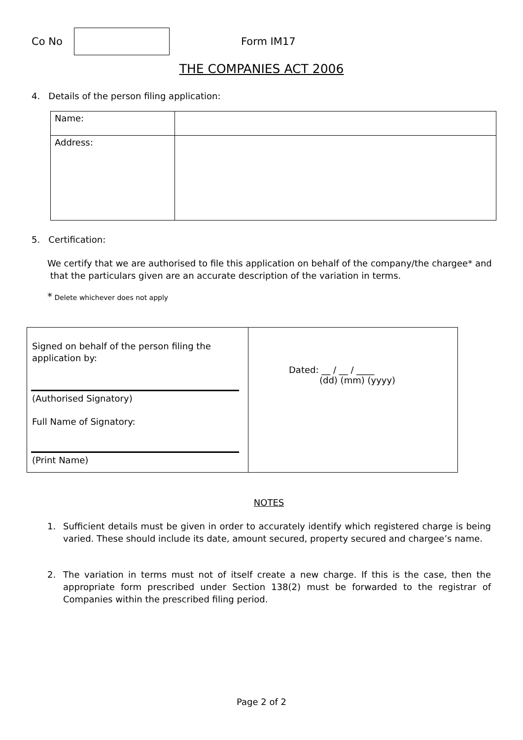Co No Form IM17
THE COMPANIES ACT 2006
4. Details of the person filing application:
| Name: | |
| Address: | |
5. Certification:
We certify that we are authorised to file this application on behalf of the company/the chargee* and
that the particulars given are an accurate description of the variation in terms.
* Delete whichever does not apply
| Signed on behalf of the person filing the application by: (Authorised Signatory) Full Name of Signatory: (Print Name) | Dated: __ / __ / ____ (dd) (mm) (yyyy) |
NOTES
1. Sufficient details must be given in order to accurately identify which registered charge is being varied. These should include its date, amount secured, property secured and chargee’s name.
2. The variation in terms must not of itself create a new charge. If this is the case, then the appropriate form prescribed under Section 138(2) must be forwarded to the registrar of Companies within the prescribed filing period.
Page 2 of 2